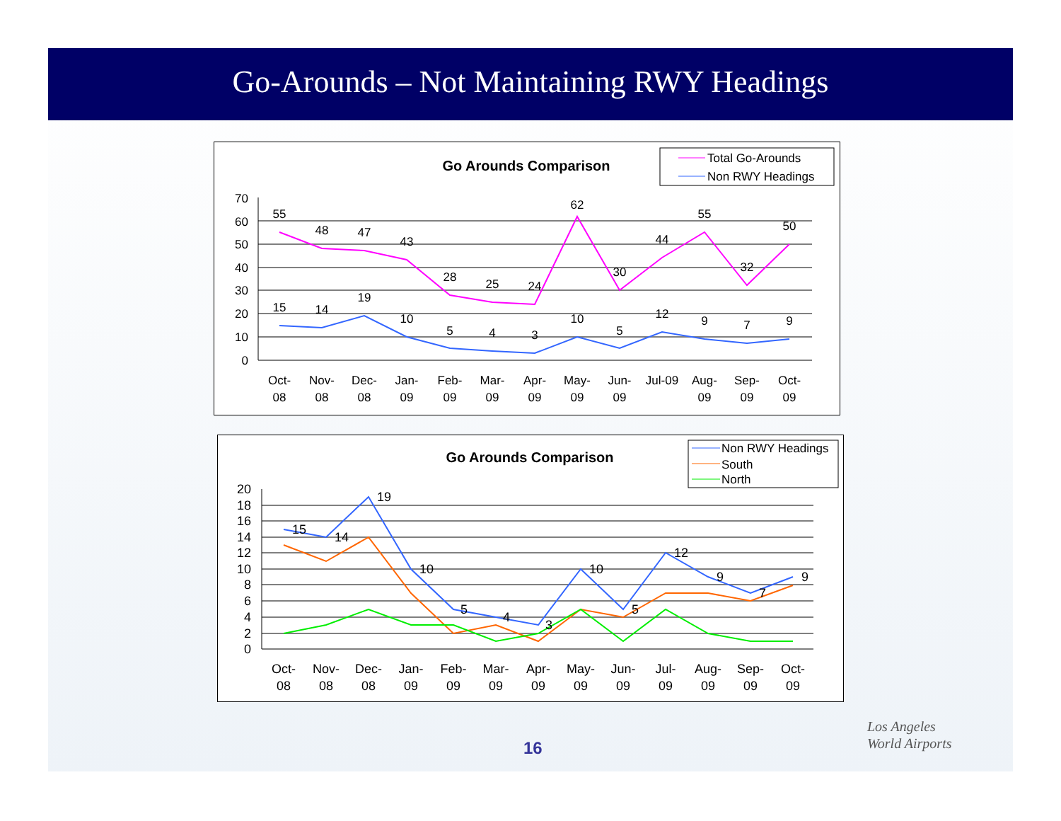Go-Arounds – Not Maintaining RWY Headings
Go Arounds Comparison
Total Go-Arounds
Non RWY Headings
70
60
50
40
30
20
10
0
55
48
47
43
28
25
24
62
30
44
55
32
50
15
14
19
10
5
4
3
10
5
12
9
7
9
Oct-
08
Nov-
08
Dec-
08
Jan-
09
Feb-
09
Mar-
09
Apr-
09
May-
09
Jun-
09
Jul-09
Aug-
09
Sep-
09
Oct-
09
Go Arounds Comparison
Non RWY Headings
South
North
20
18
16
14
12
10
8
6
4
2
0
15
14
19
10
5
4
3
10
5
12
9
7
9
Oct-
08
Nov-
08
Dec-
08
Jan-
09
Feb-
09
Mar-
09
Apr-
09
May-
09
Jun-
09
Jul-
09
Aug-
09
Sep-
09
Oct-
09
16
Los Angeles
World Airports